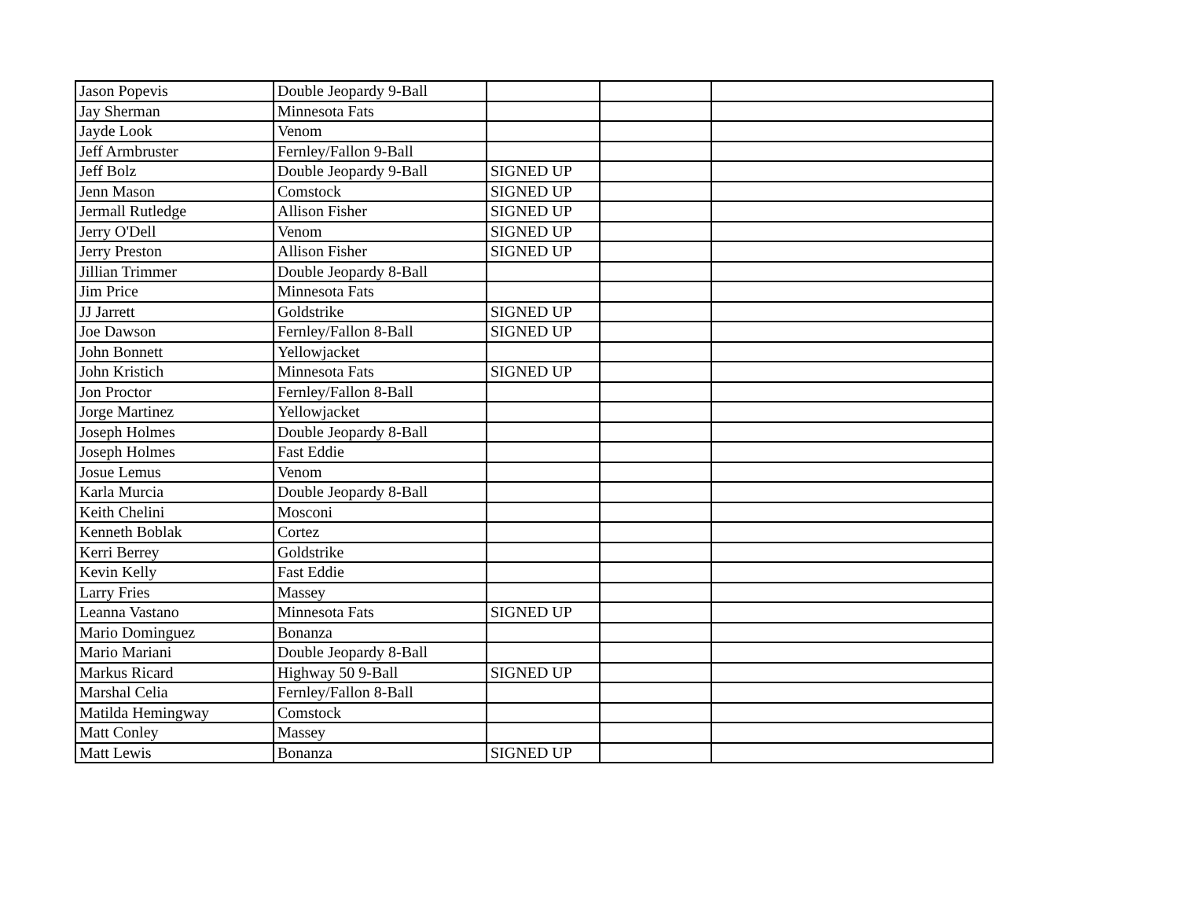| Jason Popevis | Double Jeopardy 9-Ball | | | |
| Jay Sherman | Minnesota Fats | | | |
| Jayde Look | Venom | | | |
| Jeff Armbruster | Fernley/Fallon 9-Ball | | | |
| Jeff Bolz | Double Jeopardy 9-Ball | SIGNED UP | | |
| Jenn Mason | Comstock | SIGNED UP | | |
| Jermall Rutledge | Allison Fisher | SIGNED UP | | |
| Jerry O'Dell | Venom | SIGNED UP | | |
| Jerry Preston | Allison Fisher | SIGNED UP | | |
| Jillian Trimmer | Double Jeopardy 8-Ball | | | |
| Jim Price | Minnesota Fats | | | |
| JJ Jarrett | Goldstrike | SIGNED UP | | |
| Joe Dawson | Fernley/Fallon 8-Ball | SIGNED UP | | |
| John Bonnett | Yellowjacket | | | |
| John Kristich | Minnesota Fats | SIGNED UP | | |
| Jon Proctor | Fernley/Fallon 8-Ball | | | |
| Jorge Martinez | Yellowjacket | | | |
| Joseph Holmes | Double Jeopardy 8-Ball | | | |
| Joseph Holmes | Fast Eddie | | | |
| Josue Lemus | Venom | | | |
| Karla Murcia | Double Jeopardy 8-Ball | | | |
| Keith Chelini | Mosconi | | | |
| Kenneth Boblak | Cortez | | | |
| Kerri Berrey | Goldstrike | | | |
| Kevin Kelly | Fast Eddie | | | |
| Larry Fries | Massey | | | |
| Leanna Vastano | Minnesota Fats | SIGNED UP | | |
| Mario Dominguez | Bonanza | | | |
| Mario Mariani | Double Jeopardy 8-Ball | | | |
| Markus Ricard | Highway 50 9-Ball | SIGNED UP | | |
| Marshal Celia | Fernley/Fallon 8-Ball | | | |
| Matilda Hemingway | Comstock | | | |
| Matt Conley | Massey | | | |
| Matt Lewis | Bonanza | SIGNED UP | | |